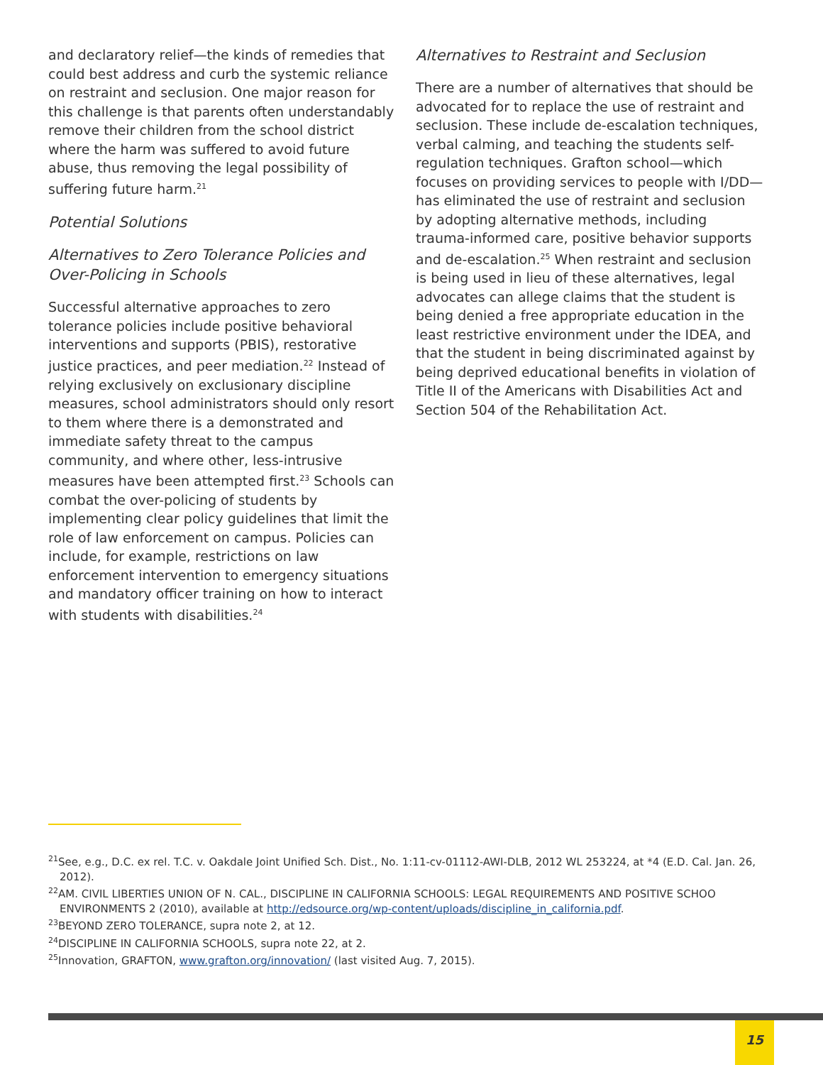and declaratory relief—the kinds of remedies that could best address and curb the systemic reliance on restraint and seclusion. One major reason for this challenge is that parents often understandably remove their children from the school district where the harm was suffered to avoid future abuse, thus removing the legal possibility of suffering future harm.<sup>21</sup>
Potential Solutions
Alternatives to Zero Tolerance Policies and Over-Policing in Schools
Successful alternative approaches to zero tolerance policies include positive behavioral interventions and supports (PBIS), restorative justice practices, and peer mediation.<sup>22</sup> Instead of relying exclusively on exclusionary discipline measures, school administrators should only resort to them where there is a demonstrated and immediate safety threat to the campus community, and where other, less-intrusive measures have been attempted first.<sup>23</sup> Schools can combat the over-policing of students by implementing clear policy guidelines that limit the role of law enforcement on campus. Policies can include, for example, restrictions on law enforcement intervention to emergency situations and mandatory officer training on how to interact with students with disabilities.<sup>24</sup>
Alternatives to Restraint and Seclusion
There are a number of alternatives that should be advocated for to replace the use of restraint and seclusion. These include de-escalation techniques, verbal calming, and teaching the students self-regulation techniques. Grafton school—which focuses on providing services to people with I/DD—has eliminated the use of restraint and seclusion by adopting alternative methods, including trauma-informed care, positive behavior supports and de-escalation.<sup>25</sup> When restraint and seclusion is being used in lieu of these alternatives, legal advocates can allege claims that the student is being denied a free appropriate education in the least restrictive environment under the IDEA, and that the student in being discriminated against by being deprived educational benefits in violation of Title II of the Americans with Disabilities Act and Section 504 of the Rehabilitation Act.
<sup>21</sup> See, e.g., D.C. ex rel. T.C. v. Oakdale Joint Unified Sch. Dist., No. 1:11-cv-01112-AWI-DLB, 2012 WL 253224, at *4 (E.D. Cal. Jan. 26, 2012).
<sup>22</sup> AM. CIVIL LIBERTIES UNION OF N. CAL., DISCIPLINE IN CALIFORNIA SCHOOLS: LEGAL REQUIREMENTS AND POSITIVE SCHOO ENVIRONMENTS 2 (2010), available at http://edsource.org/wp-content/uploads/discipline_in_california.pdf.
<sup>23</sup>BEYOND ZERO TOLERANCE, supra note 2, at 12.
<sup>24</sup> DISCIPLINE IN CALIFORNIA SCHOOLS, supra note 22, at 2.
<sup>25</sup> Innovation, GRAFTON, www.grafton.org/innovation/ (last visited Aug. 7, 2015).
15